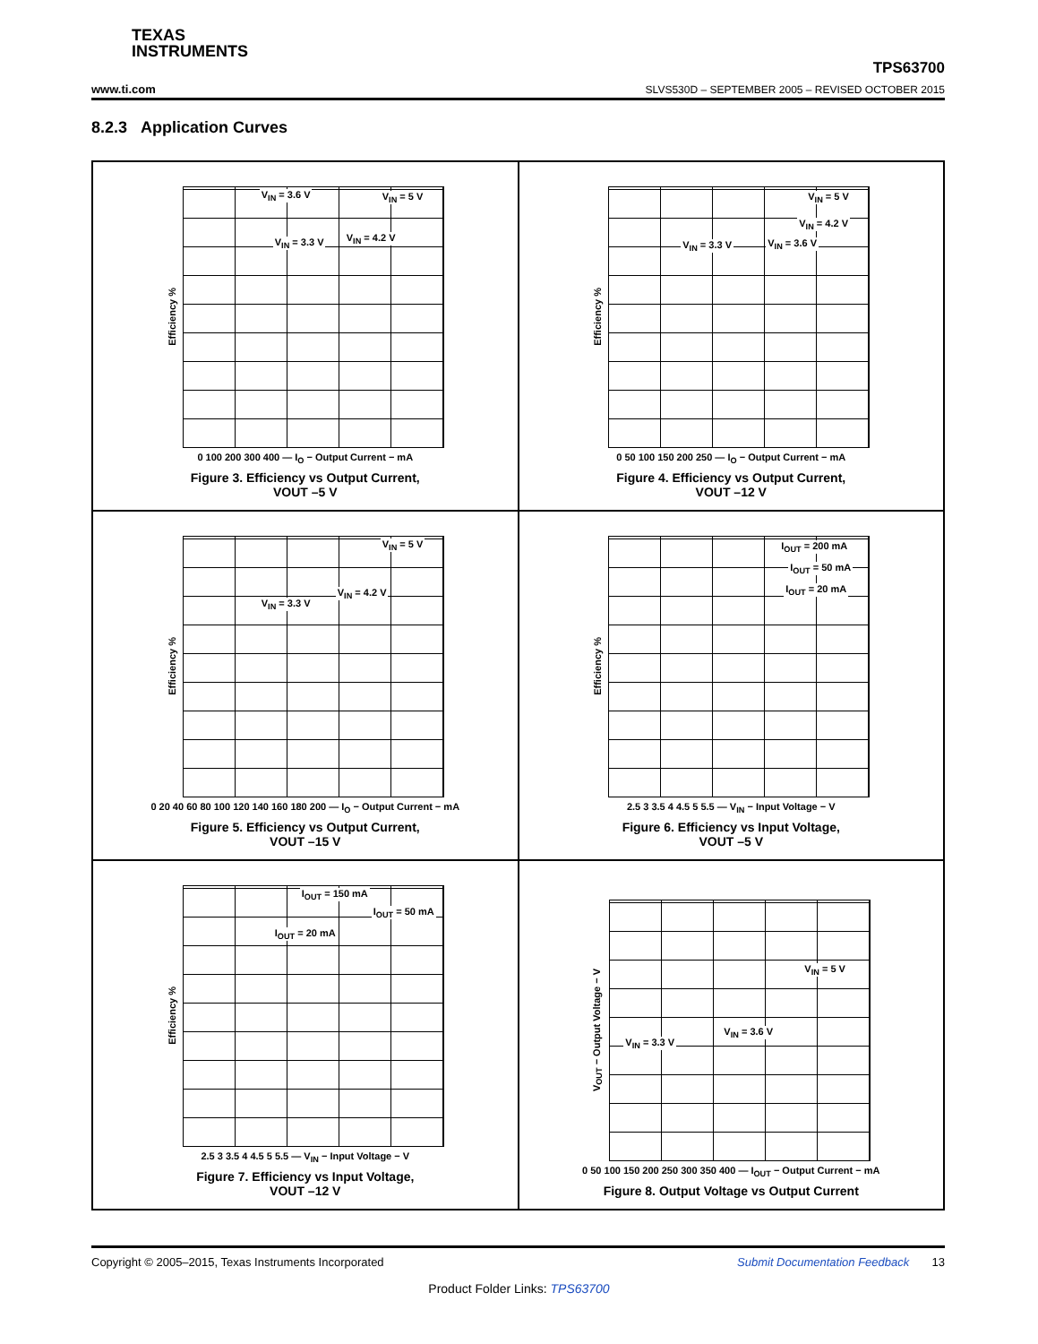TEXAS
INSTRUMENTS
TPS63700
www.ti.com SLVS530D – SEPTEMBER 2005 – REVISED OCTOBER 2015
8.2.3 Application Curves
Efficiency %
V<sub>IN</sub> = 3.6 V V<sub>IN</sub> = 5 V
V<sub>IN</sub> = 3.3 V V<sub>IN</sub> = 4.2 V
0 100 200 300 400 — I<sub>O</sub> − Output Current − mA
Figure 3. Efficiency vs Output Current,
VOUT –5 V
Efficiency %
V<sub>IN</sub> = 5 V
V<sub>IN</sub> = 4.2 V
V<sub>IN</sub> = 3.3 V V<sub>IN</sub> = 3.6 V
0 50 100 150 200 250 — I<sub>O</sub> − Output Current − mA
Figure 4. Efficiency vs Output Current,
VOUT –12 V
Efficiency %
V<sub>IN</sub> = 5 V
V<sub>IN</sub> = 4.2 V
V<sub>IN</sub> = 3.3 V
0 20 40 60 80 100 120 140 160 180 200 — I<sub>O</sub> − Output Current − mA
Figure 5. Efficiency vs Output Current,
VOUT –15 V
Efficiency %
I<sub>OUT</sub> = 200 mA
I<sub>OUT</sub> = 50 mA
I<sub>OUT</sub> = 20 mA
2.5 3 3.5 4 4.5 5 5.5 — V<sub>IN</sub> − Input Voltage − V
Figure 6. Efficiency vs Input Voltage,
VOUT –5 V
Efficiency %
I<sub>OUT</sub> = 150 mA
I<sub>OUT</sub> = 50 mA
I<sub>OUT</sub> = 20 mA
2.5 3 3.5 4 4.5 5 5.5 — V<sub>IN</sub> − Input Voltage − V
Figure 7. Efficiency vs Input Voltage,
VOUT –12 V
V<sub>OUT</sub> − Output Voltage − V
V<sub>IN</sub> = 5 V
V<sub>IN</sub> = 3.6 V
V<sub>IN</sub> = 3.3 V
0 50 100 150 200 250 300 350 400 — I<sub>OUT</sub> − Output Current − mA
Figure 8. Output Voltage vs Output Current
Copyright © 2005–2015, Texas Instruments Incorporated Submit Documentation Feedback 13
Product Folder Links: TPS63700